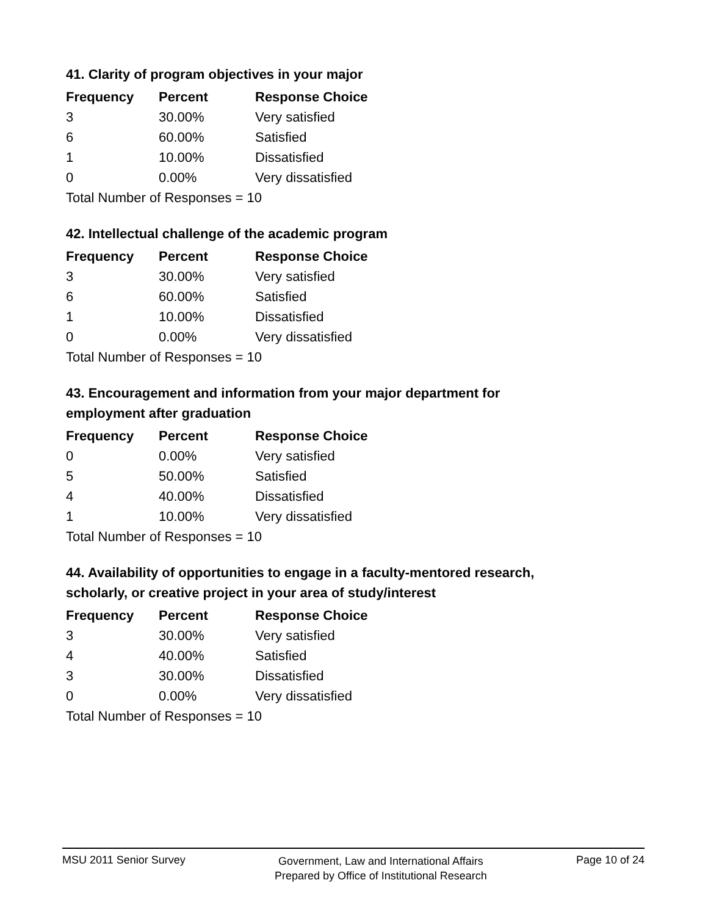41. Clarity of program objectives in your major
| Frequency | Percent | Response Choice |
| --- | --- | --- |
| 3 | 30.00% | Very satisfied |
| 6 | 60.00% | Satisfied |
| 1 | 10.00% | Dissatisfied |
| 0 | 0.00% | Very dissatisfied |
| Total Number of Responses = 10 | | |
42. Intellectual challenge of the academic program
| Frequency | Percent | Response Choice |
| --- | --- | --- |
| 3 | 30.00% | Very satisfied |
| 6 | 60.00% | Satisfied |
| 1 | 10.00% | Dissatisfied |
| 0 | 0.00% | Very dissatisfied |
| Total Number of Responses = 10 | | |
43. Encouragement and information from your major department for employment after graduation
| Frequency | Percent | Response Choice |
| --- | --- | --- |
| 0 | 0.00% | Very satisfied |
| 5 | 50.00% | Satisfied |
| 4 | 40.00% | Dissatisfied |
| 1 | 10.00% | Very dissatisfied |
| Total Number of Responses = 10 | | |
44. Availability of opportunities to engage in a faculty-mentored research, scholarly, or creative project in your area of study/interest
| Frequency | Percent | Response Choice |
| --- | --- | --- |
| 3 | 30.00% | Very satisfied |
| 4 | 40.00% | Satisfied |
| 3 | 30.00% | Dissatisfied |
| 0 | 0.00% | Very dissatisfied |
| Total Number of Responses = 10 | | |
MSU 2011 Senior Survey
Government, Law and International Affairs
Prepared by Office of Institutional Research
Page 10 of 24